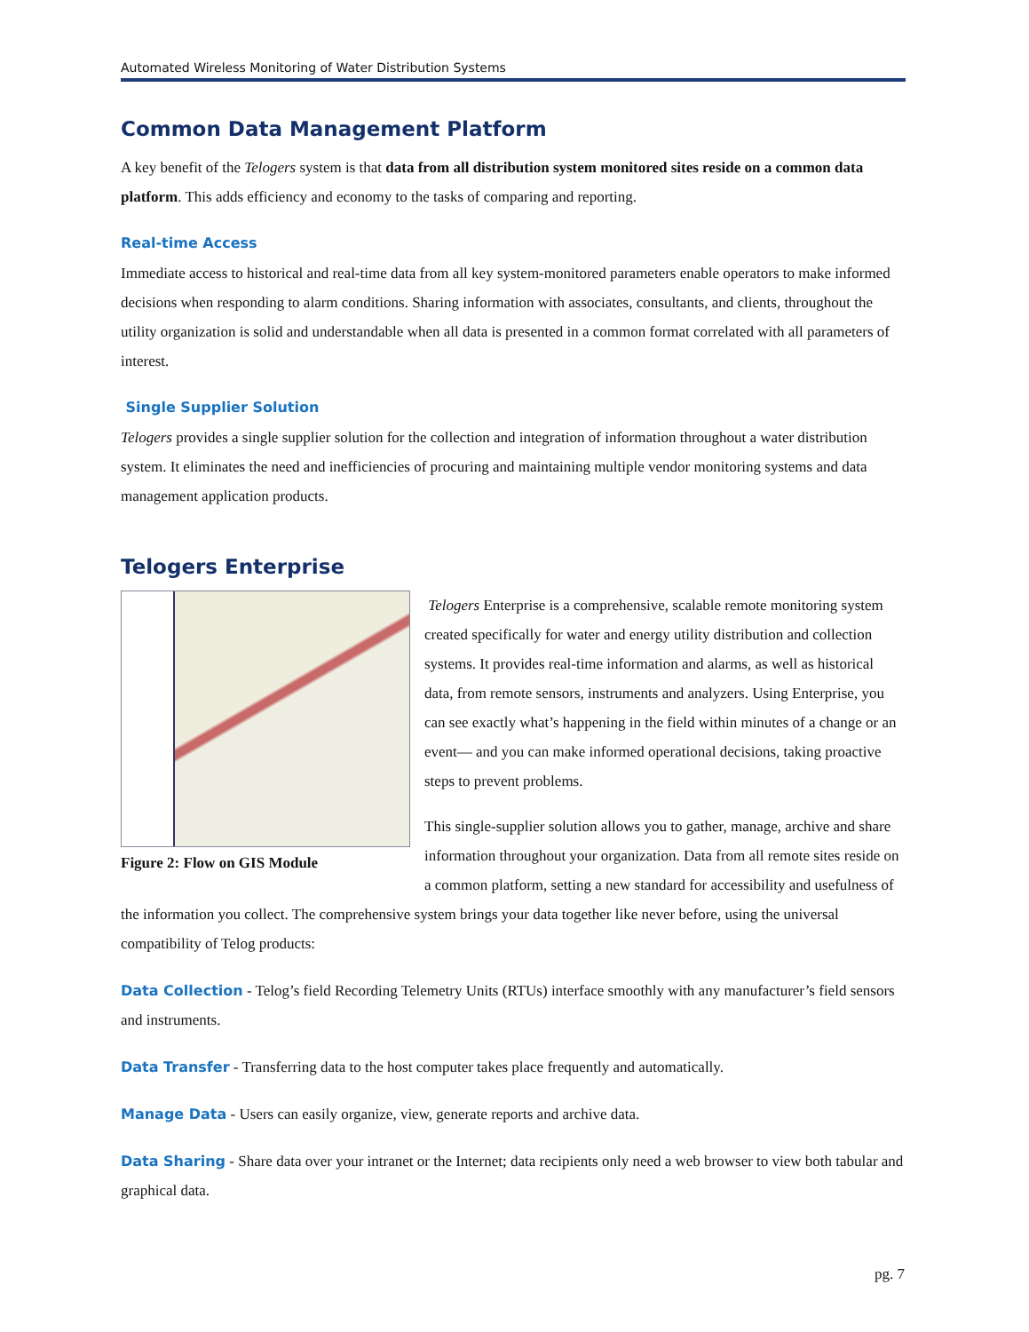Automated Wireless Monitoring of Water Distribution Systems
Common Data Management Platform
A key benefit of the Telogers system is that data from all distribution system monitored sites reside on a common data platform. This adds efficiency and economy to the tasks of comparing and reporting.
Real-time Access
Immediate access to historical and real-time data from all key system-monitored parameters enable operators to make informed decisions when responding to alarm conditions. Sharing information with associates, consultants, and clients, throughout the utility organization is solid and understandable when all data is presented in a common format correlated with all parameters of interest.
Single Supplier Solution
Telogers provides a single supplier solution for the collection and integration of information throughout a water distribution system. It eliminates the need and inefficiencies of procuring and maintaining multiple vendor monitoring systems and data management application products.
Telogers Enterprise
Figure 2: Flow on GIS Module
Telogers Enterprise is a comprehensive, scalable remote monitoring system created specifically for water and energy utility distribution and collection systems. It provides real-time information and alarms, as well as historical data, from remote sensors, instruments and analyzers. Using Enterprise, you can see exactly what’s happening in the field within minutes of a change or an event— and you can make informed operational decisions, taking proactive steps to prevent problems.
This single-supplier solution allows you to gather, manage, archive and share information throughout your organization. Data from all remote sites reside on a common platform, setting a new standard for accessibility and usefulness of the information you collect. The comprehensive system brings your data together like never before, using the universal compatibility of Telog products:
Data Collection - Telog’s field Recording Telemetry Units (RTUs) interface smoothly with any manufacturer’s field sensors and instruments.
Data Transfer - Transferring data to the host computer takes place frequently and automatically.
Manage Data - Users can easily organize, view, generate reports and archive data.
Data Sharing - Share data over your intranet or the Internet; data recipients only need a web browser to view both tabular and graphical data.
pg. 7